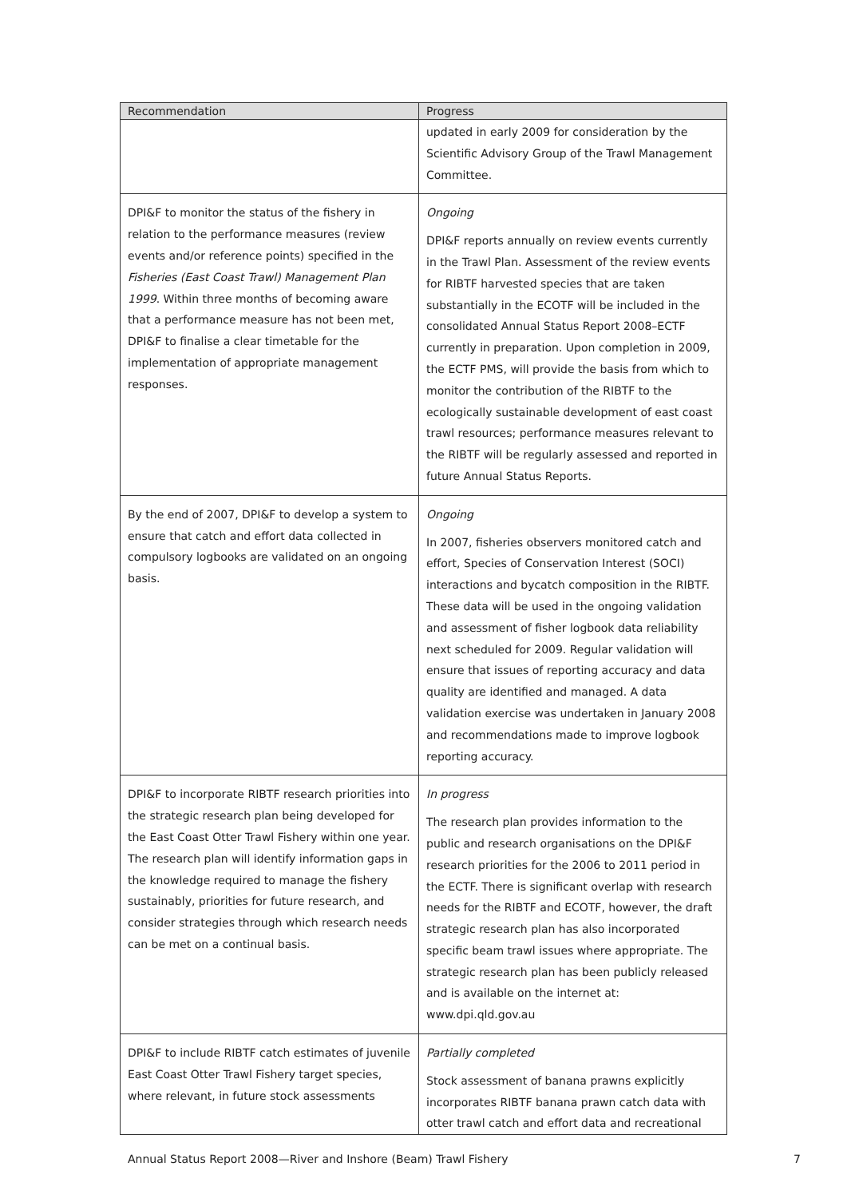| Recommendation | Progress |
| --- | --- |
| | updated in early 2009 for consideration by the Scientific Advisory Group of the Trawl Management Committee. |
| DPI&F to monitor the status of the fishery in relation to the performance measures (review events and/or reference points) specified in the Fisheries (East Coast Trawl) Management Plan 1999 . Within three months of becoming aware that a performance measure has not been met, DPI&F to finalise a clear timetable for the implementation of appropriate management responses. | Ongoing DPI&F reports annually on review events currently in the Trawl Plan. Assessment of the review events for RIBTF harvested species that are taken substantially in the ECOTF will be included in the consolidated Annual Status Report 2008–ECTF currently in preparation. Upon completion in 2009, the ECTF PMS, will provide the basis from which to monitor the contribution of the RIBTF to the ecologically sustainable development of east coast trawl resources; performance measures relevant to the RIBTF will be regularly assessed and reported in future Annual Status Reports. |
| By the end of 2007, DPI&F to develop a system to ensure that catch and effort data collected in compulsory logbooks are validated on an ongoing basis. | Ongoing In 2007, fisheries observers monitored catch and effort, Species of Conservation Interest (SOCI) interactions and bycatch composition in the RIBTF. These data will be used in the ongoing validation and assessment of fisher logbook data reliability next scheduled for 2009. Regular validation will ensure that issues of reporting accuracy and data quality are identified and managed. A data validation exercise was undertaken in January 2008 and recommendations made to improve logbook reporting accuracy. |
| DPI&F to incorporate RIBTF research priorities into the strategic research plan being developed for the East Coast Otter Trawl Fishery within one year. The research plan will identify information gaps in the knowledge required to manage the fishery sustainably, priorities for future research, and consider strategies through which research needs can be met on a continual basis. | In progress The research plan provides information to the public and research organisations on the DPI&F research priorities for the 2006 to 2011 period in the ECTF. There is significant overlap with research needs for the RIBTF and ECOTF, however, the draft strategic research plan has also incorporated specific beam trawl issues where appropriate. The strategic research plan has been publicly released and is available on the internet at: www.dpi.qld.gov.au |
| DPI&F to include RIBTF catch estimates of juvenile East Coast Otter Trawl Fishery target species, where relevant, in future stock assessments | Partially completed Stock assessment of banana prawns explicitly incorporates RIBTF banana prawn catch data with otter trawl catch and effort data and recreational |
Annual Status Report 2008—River and Inshore (Beam) Trawl Fishery 7